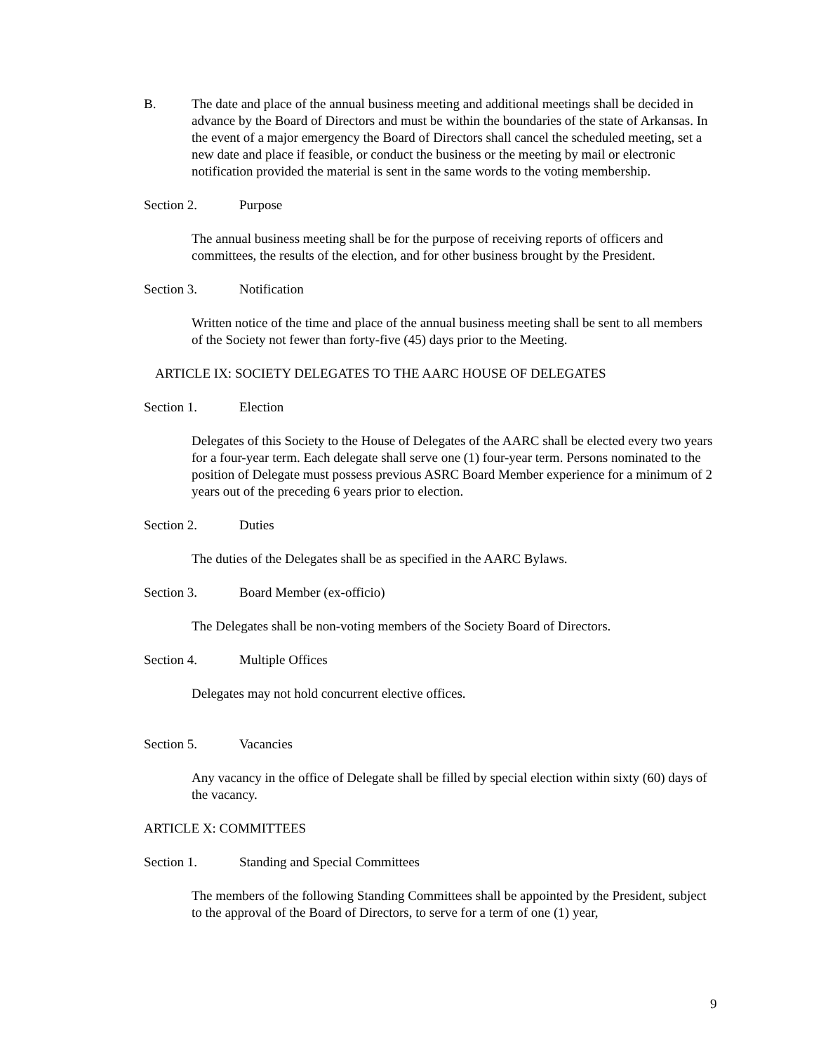B. The date and place of the annual business meeting and additional meetings shall be decided in advance by the Board of Directors and must be within the boundaries of the state of Arkansas. In the event of a major emergency the Board of Directors shall cancel the scheduled meeting, set a new date and place if feasible, or conduct the business or the meeting by mail or electronic notification provided the material is sent in the same words to the voting membership.
Section 2. Purpose
The annual business meeting shall be for the purpose of receiving reports of officers and committees, the results of the election, and for other business brought by the President.
Section 3. Notification
Written notice of the time and place of the annual business meeting shall be sent to all members of the Society not fewer than forty-five (45) days prior to the Meeting.
ARTICLE IX: SOCIETY DELEGATES TO THE AARC HOUSE OF DELEGATES
Section 1. Election
Delegates of this Society to the House of Delegates of the AARC shall be elected every two years for a four-year term. Each delegate shall serve one (1) four-year term. Persons nominated to the position of Delegate must possess previous ASRC Board Member experience for a minimum of 2 years out of the preceding 6 years prior to election.
Section 2. Duties
The duties of the Delegates shall be as specified in the AARC Bylaws.
Section 3. Board Member (ex-officio)
The Delegates shall be non-voting members of the Society Board of Directors.
Section 4. Multiple Offices
Delegates may not hold concurrent elective offices.
Section 5. Vacancies
Any vacancy in the office of Delegate shall be filled by special election within sixty (60) days of the vacancy.
ARTICLE X: COMMITTEES
Section 1. Standing and Special Committees
The members of the following Standing Committees shall be appointed by the President, subject to the approval of the Board of Directors, to serve for a term of one (1) year,
9